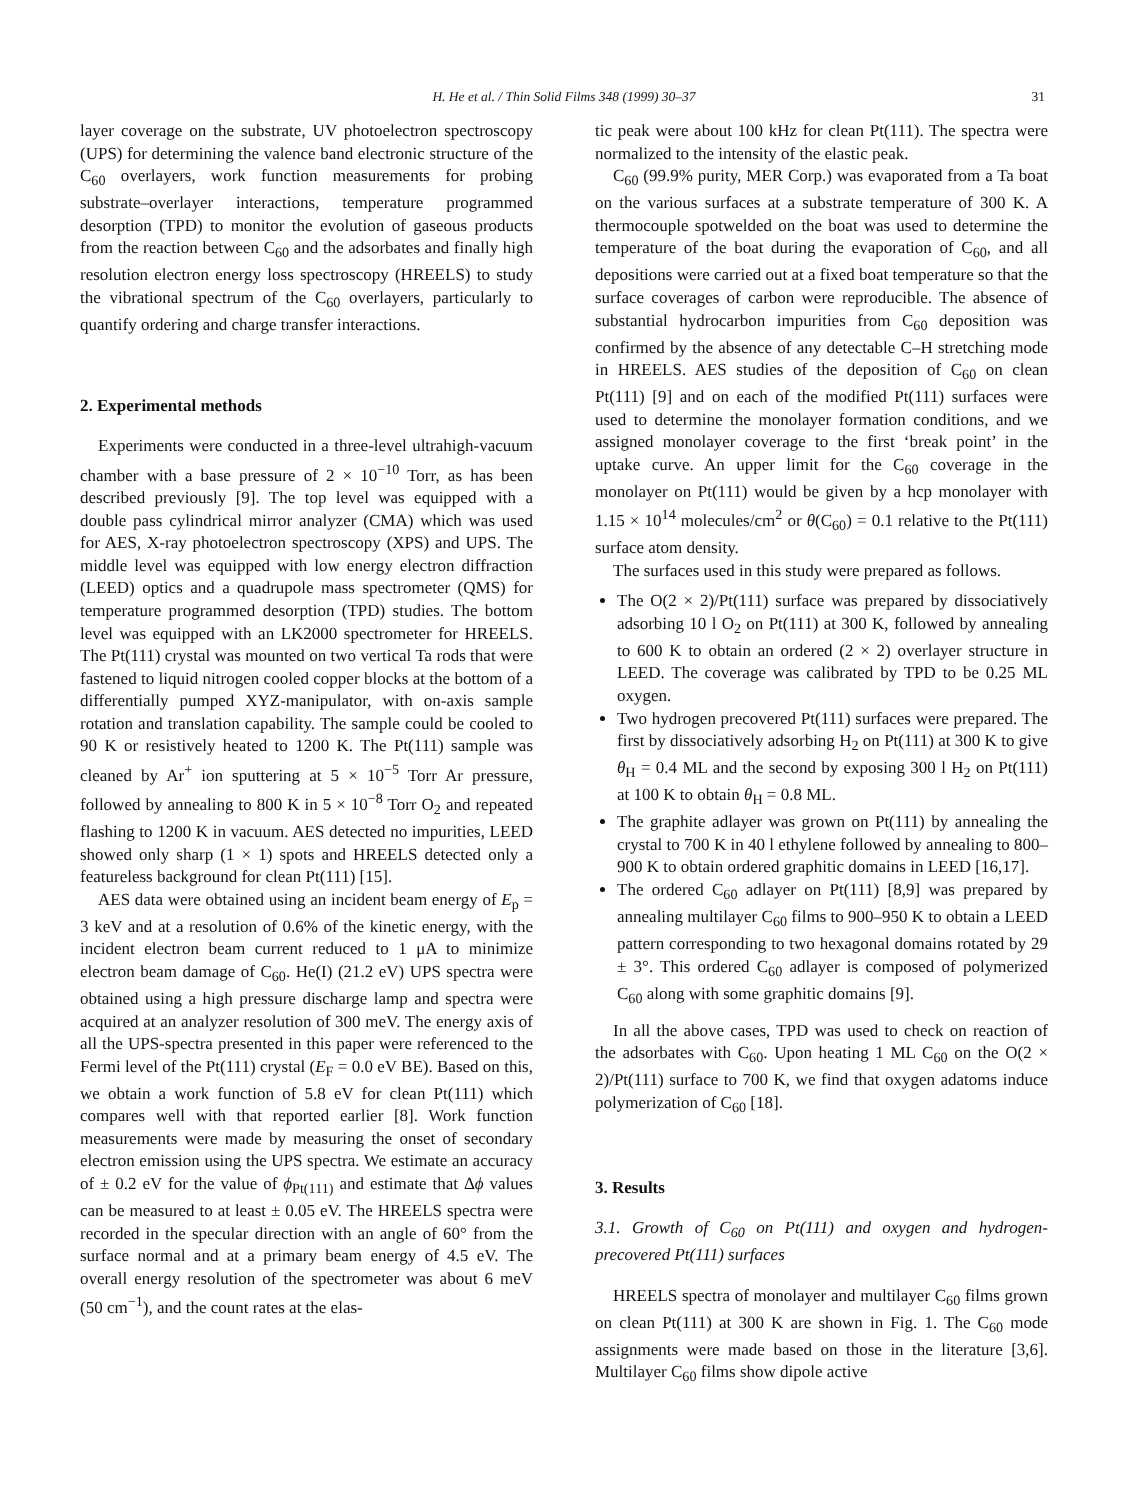H. He et al. / Thin Solid Films 348 (1999) 30–37 31
layer coverage on the substrate, UV photoelectron spectroscopy (UPS) for determining the valence band electronic structure of the C<sub>60</sub> overlayers, work function measurements for probing substrate–overlayer interactions, temperature programmed desorption (TPD) to monitor the evolution of gaseous products from the reaction between C<sub>60</sub> and the adsorbates and finally high resolution electron energy loss spectroscopy (HREELS) to study the vibrational spectrum of the C<sub>60</sub> overlayers, particularly to quantify ordering and charge transfer interactions.
2. Experimental methods
Experiments were conducted in a three-level ultrahigh-vacuum chamber with a base pressure of 2 × 10<sup>−10</sup> Torr, as has been described previously [9]. The top level was equipped with a double pass cylindrical mirror analyzer (CMA) which was used for AES, X-ray photoelectron spectroscopy (XPS) and UPS. The middle level was equipped with low energy electron diffraction (LEED) optics and a quadrupole mass spectrometer (QMS) for temperature programmed desorption (TPD) studies. The bottom level was equipped with an LK2000 spectrometer for HREELS. The Pt(111) crystal was mounted on two vertical Ta rods that were fastened to liquid nitrogen cooled copper blocks at the bottom of a differentially pumped XYZ-manipulator, with on-axis sample rotation and translation capability. The sample could be cooled to 90 K or resistively heated to 1200 K. The Pt(111) sample was cleaned by Ar<sup>+</sup> ion sputtering at 5 × 10<sup>−5</sup> Torr Ar pressure, followed by annealing to 800 K in 5 × 10<sup>−8</sup> Torr O<sub>2</sub> and repeated flashing to 1200 K in vacuum. AES detected no impurities, LEED showed only sharp (1 × 1) spots and HREELS detected only a featureless background for clean Pt(111) [15].
AES data were obtained using an incident beam energy of E<sub>p</sub> = 3 keV and at a resolution of 0.6% of the kinetic energy, with the incident electron beam current reduced to 1 μA to minimize electron beam damage of C<sub>60</sub>. He(I) (21.2 eV) UPS spectra were obtained using a high pressure discharge lamp and spectra were acquired at an analyzer resolution of 300 meV. The energy axis of all the UPS-spectra presented in this paper were referenced to the Fermi level of the Pt(111) crystal (E<sub>F</sub> = 0.0 eV BE). Based on this, we obtain a work function of 5.8 eV for clean Pt(111) which compares well with that reported earlier [8]. Work function measurements were made by measuring the onset of secondary electron emission using the UPS spectra. We estimate an accuracy of ± 0.2 eV for the value of ϕ<sub>Pt(111)</sub> and estimate that Δϕ values can be measured to at least ± 0.05 eV. The HREELS spectra were recorded in the specular direction with an angle of 60° from the surface normal and at a primary beam energy of 4.5 eV. The overall energy resolution of the spectrometer was about 6 meV (50 cm<sup>−1</sup>), and the count rates at the elas-
tic peak were about 100 kHz for clean Pt(111). The spectra were normalized to the intensity of the elastic peak.
C<sub>60</sub> (99.9% purity, MER Corp.) was evaporated from a Ta boat on the various surfaces at a substrate temperature of 300 K. A thermocouple spotwelded on the boat was used to determine the temperature of the boat during the evaporation of C<sub>60</sub>, and all depositions were carried out at a fixed boat temperature so that the surface coverages of carbon were reproducible. The absence of substantial hydrocarbon impurities from C<sub>60</sub> deposition was confirmed by the absence of any detectable C–H stretching mode in HREELS. AES studies of the deposition of C<sub>60</sub> on clean Pt(111) [9] and on each of the modified Pt(111) surfaces were used to determine the monolayer formation conditions, and we assigned monolayer coverage to the first ‘break point’ in the uptake curve. An upper limit for the C<sub>60</sub> coverage in the monolayer on Pt(111) would be given by a hcp monolayer with 1.15 × 10<sup>14</sup> molecules/cm<sup>2</sup> or θ(C<sub>60</sub>) = 0.1 relative to the Pt(111) surface atom density.
The surfaces used in this study were prepared as follows.
The O(2 × 2)/Pt(111) surface was prepared by dissociatively adsorbing 10 l O<sub>2</sub> on Pt(111) at 300 K, followed by annealing to 600 K to obtain an ordered (2 × 2) overlayer structure in LEED. The coverage was calibrated by TPD to be 0.25 ML oxygen.
Two hydrogen precovered Pt(111) surfaces were prepared. The first by dissociatively adsorbing H<sub>2</sub> on Pt(111) at 300 K to give θ<sub>H</sub> = 0.4 ML and the second by exposing 300 l H<sub>2</sub> on Pt(111) at 100 K to obtain θ<sub>H</sub> = 0.8 ML.
The graphite adlayer was grown on Pt(111) by annealing the crystal to 700 K in 40 l ethylene followed by annealing to 800–900 K to obtain ordered graphitic domains in LEED [16,17].
The ordered C<sub>60</sub> adlayer on Pt(111) [8,9] was prepared by annealing multilayer C<sub>60</sub> films to 900–950 K to obtain a LEED pattern corresponding to two hexagonal domains rotated by 29 ± 3°. This ordered C<sub>60</sub> adlayer is composed of polymerized C<sub>60</sub> along with some graphitic domains [9].
In all the above cases, TPD was used to check on reaction of the adsorbates with C<sub>60</sub>. Upon heating 1 ML C<sub>60</sub> on the O(2 × 2)/Pt(111) surface to 700 K, we find that oxygen adatoms induce polymerization of C<sub>60</sub> [18].
3. Results
3.1. Growth of C<sub>60</sub> on Pt(111) and oxygen and hydrogen-precovered Pt(111) surfaces
HREELS spectra of monolayer and multilayer C<sub>60</sub> films grown on clean Pt(111) at 300 K are shown in Fig. 1. The C<sub>60</sub> mode assignments were made based on those in the literature [3,6]. Multilayer C<sub>60</sub> films show dipole active